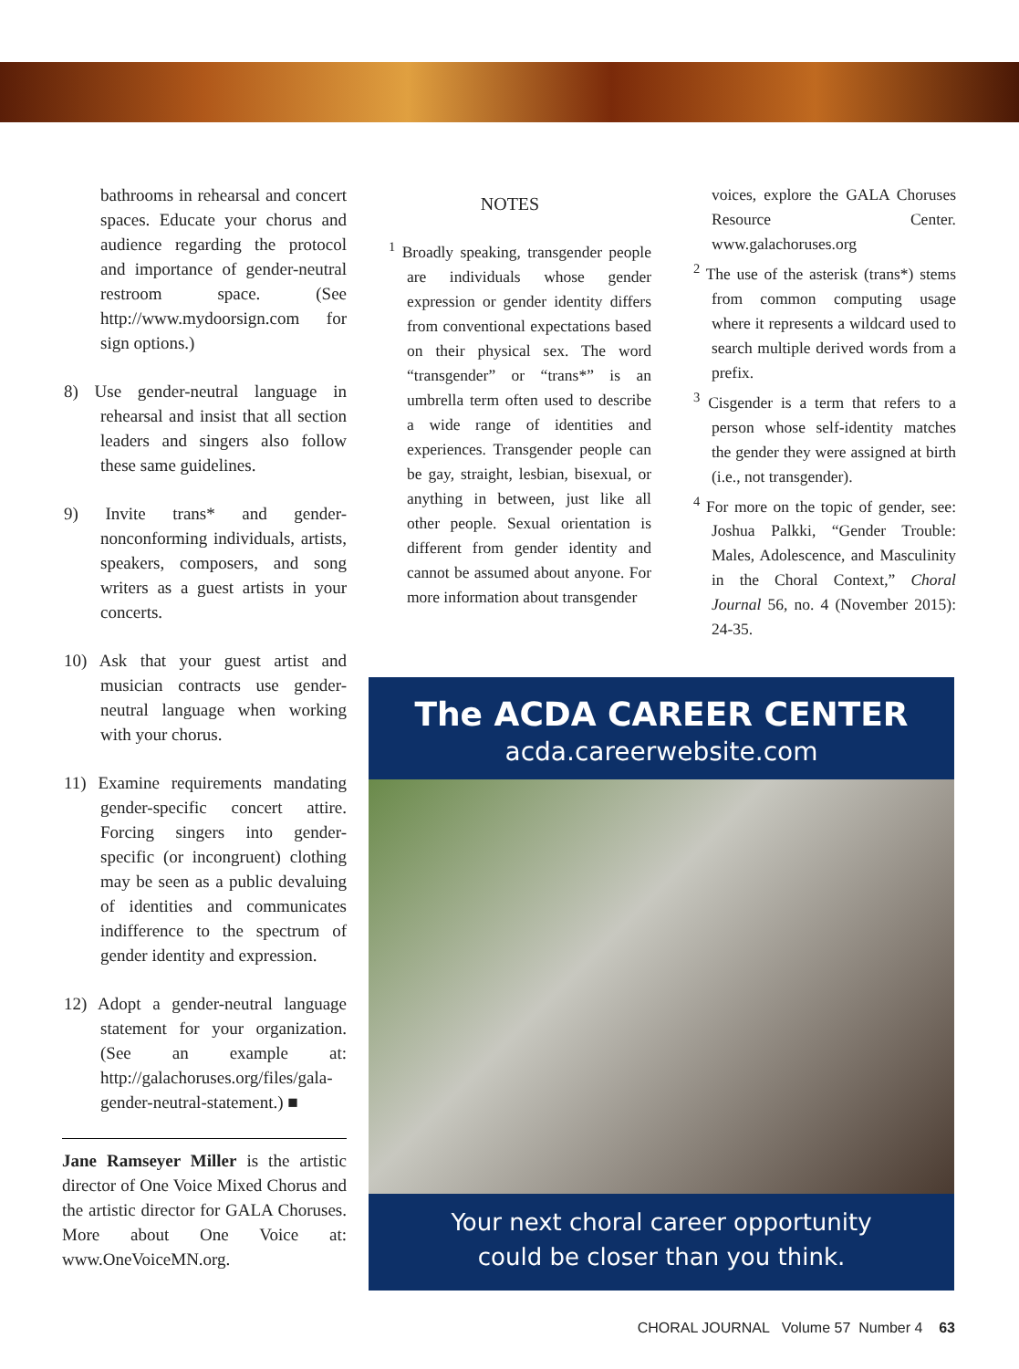bathrooms in rehearsal and concert spaces. Educate your chorus and audience regarding the protocol and importance of gender-neutral restroom space. (See http://www.mydoorsign.com for sign options.)
8) Use gender-neutral language in rehearsal and insist that all section leaders and singers also follow these same guidelines.
9) Invite trans* and gender-nonconforming individuals, artists, speakers, composers, and song writers as a guest artists in your concerts.
10) Ask that your guest artist and musician contracts use gender-neutral language when working with your chorus.
11) Examine requirements mandating gender-specific concert attire. Forcing singers into gender-specific (or incongruent) clothing may be seen as a public devaluing of identities and communicates indifference to the spectrum of gender identity and expression.
12) Adopt a gender-neutral language statement for your organization. (See an example at: http://galachoruses.org/files/gala-gender-neutral-statement.) ■
Jane Ramseyer Miller is the artistic director of One Voice Mixed Chorus and the artistic director for GALA Choruses. More about One Voice at: www.OneVoiceMN.org.
NOTES
<sup>1</sup> Broadly speaking, transgender people are individuals whose gender expression or gender identity differs from conventional expectations based on their physical sex. The word “transgender” or “trans*” is an umbrella term often used to describe a wide range of identities and experiences. Transgender people can be gay, straight, lesbian, bisexual, or anything in between, just like all other people. Sexual orientation is different from gender identity and cannot be assumed about anyone. For more information about transgender
voices, explore the GALA Choruses Resource Center. www.galachoruses.org
<sup>2</sup> The use of the asterisk (trans*) stems from common computing usage where it represents a wildcard used to search multiple derived words from a prefix.
<sup>3</sup> Cisgender is a term that refers to a person whose self-identity matches the gender they were assigned at birth (i.e., not transgender).
<sup>4</sup> For more on the topic of gender, see: Joshua Palkki, “Gender Trouble: Males, Adolescence, and Masculinity in the Choral Context,” Choral Journal 56, no. 4 (November 2015): 24-35.
The ACDA CAREER CENTER
acda.careerwebsite.com
Your next choral career opportunity
could be closer than you think.
CHORAL JOURNAL Volume 57 Number 4 63